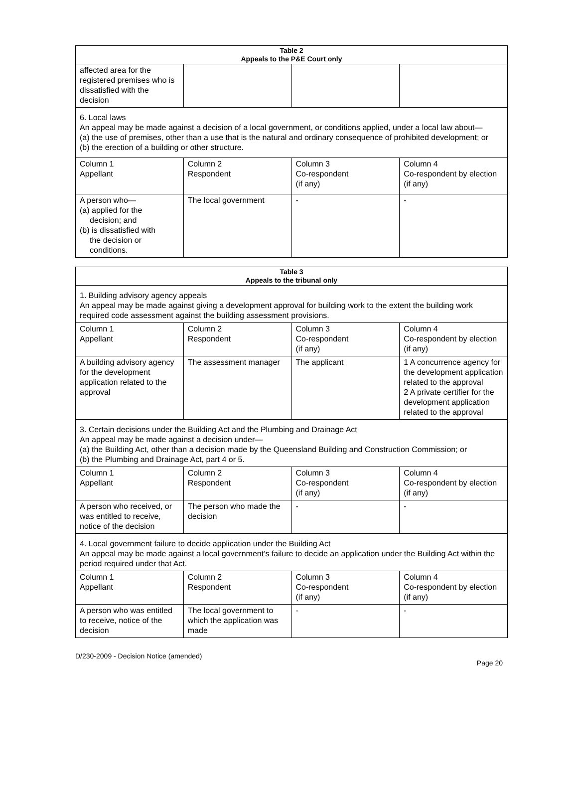| Table 2 Appeals to the P&E Court only | | | |
| --- | --- | --- | --- |
| affected area for the registered premises who is dissatisfied with the decision | | | |
| 6. Local laws An appeal may be made against a decision of a local government, or conditions applied, under a local law about— (a) the use of premises, other than a use that is the natural and ordinary consequence of prohibited development; or (b) the erection of a building or other structure. | | | |
| Column 1 Appellant | Column 2 Respondent | Column 3 Co-respondent (if any) | Column 4 Co-respondent by election (if any) |
| A person who— (a) applied for the decision; and (b) is dissatisfied with the decision or conditions. | The local government | - | - |
| Table 3 Appeals to the tribunal only | | | |
| --- | --- | --- | --- |
| 1. Building advisory agency appeals An appeal may be made against giving a development approval for building work to the extent the building work required code assessment against the building assessment provisions. | | | |
| Column 1 Appellant | Column 2 Respondent | Column 3 Co-respondent (if any) | Column 4 Co-respondent by election (if any) |
| A building advisory agency for the development application related to the approval | The assessment manager | The applicant | 1 A concurrence agency for the development application related to the approval 2 A private certifier for the development application related to the approval |
| 3. Certain decisions under the Building Act and the Plumbing and Drainage Act An appeal may be made against a decision under— (a) the Building Act, other than a decision made by the Queensland Building and Construction Commission; or (b) the Plumbing and Drainage Act, part 4 or 5. | | | |
| Column 1 Appellant | Column 2 Respondent | Column 3 Co-respondent (if any) | Column 4 Co-respondent by election (if any) |
| A person who received, or was entitled to receive, notice of the decision | The person who made the decision | - | - |
| 4. Local government failure to decide application under the Building Act An appeal may be made against a local government’s failure to decide an application under the Building Act within the period required under that Act. | | | |
| Column 1 Appellant | Column 2 Respondent | Column 3 Co-respondent (if any) | Column 4 Co-respondent by election (if any) |
| A person who was entitled to receive, notice of the decision | The local government to which the application was made | - | - |
D/230-2009 - Decision Notice (amended) Page 20